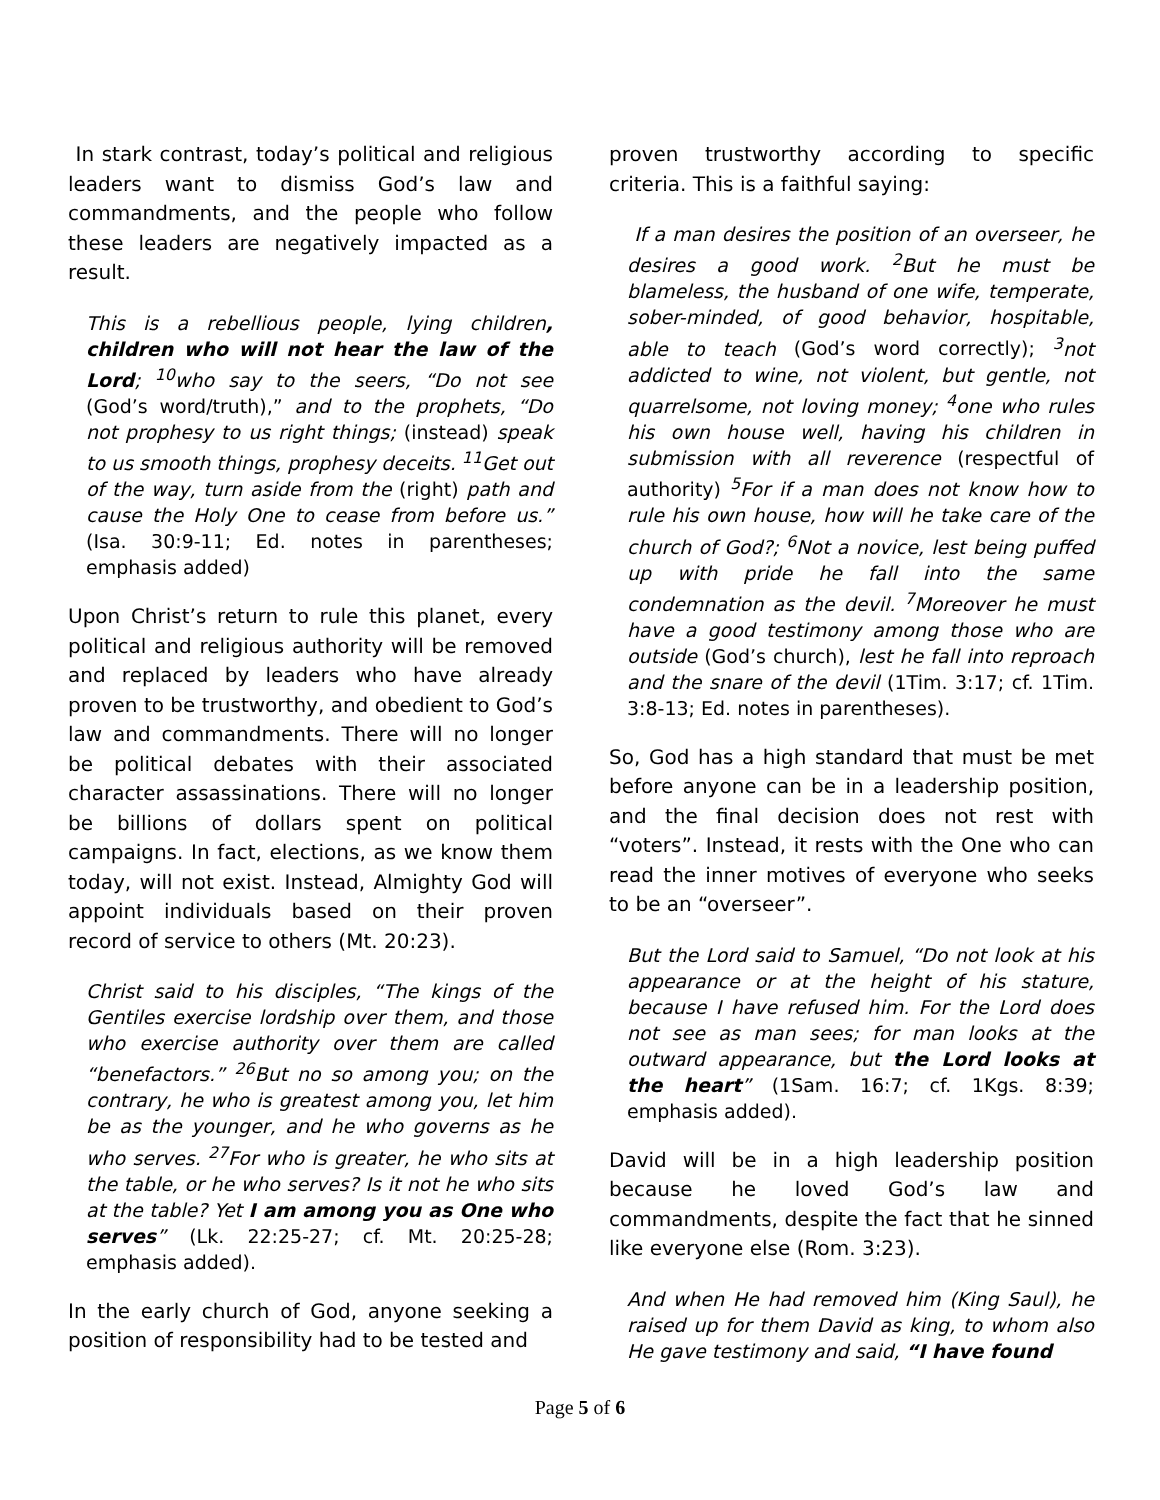In stark contrast, today’s political and religious leaders want to dismiss God’s law and commandments, and the people who follow these leaders are negatively impacted as a result.
This is a rebellious people, lying children, children who will not hear the law of the Lord; <sup>10</sup>who say to the seers, “Do not see (God’s word/truth),” and to the prophets, “Do not prophesy to us right things; (instead) speak to us smooth things, prophesy deceits. <sup>11</sup>Get out of the way, turn aside from the (right) path and cause the Holy One to cease from before us.” (Isa. 30:9-11; Ed. notes in parentheses; emphasis added)
Upon Christ’s return to rule this planet, every political and religious authority will be removed and replaced by leaders who have already proven to be trustworthy, and obedient to God’s law and commandments. There will no longer be political debates with their associated character assassinations. There will no longer be billions of dollars spent on political campaigns. In fact, elections, as we know them today, will not exist. Instead, Almighty God will appoint individuals based on their proven record of service to others (Mt. 20:23).
Christ said to his disciples, “The kings of the Gentiles exercise lordship over them, and those who exercise authority over them are called “benefactors.” <sup>26</sup>But no so among you; on the contrary, he who is greatest among you, let him be as the younger, and he who governs as he who serves. <sup>27</sup>For who is greater, he who sits at the table, or he who serves? Is it not he who sits at the table? Yet I am among you as One who serves” (Lk. 22:25-27; cf. Mt. 20:25-28; emphasis added).
In the early church of God, anyone seeking a position of responsibility had to be tested and
proven trustworthy according to specific criteria. This is a faithful saying:
If a man desires the position of an overseer, he desires a good work. <sup>2</sup>But he must be blameless, the husband of one wife, temperate, sober-minded, of good behavior, hospitable, able to teach (God’s word correctly); <sup>3</sup>not addicted to wine, not violent, but gentle, not quarrelsome, not loving money; <sup>4</sup>one who rules his own house well, having his children in submission with all reverence (respectful of authority) <sup>5</sup>For if a man does not know how to rule his own house, how will he take care of the church of God?; <sup>6</sup>Not a novice, lest being puffed up with pride he fall into the same condemnation as the devil. <sup>7</sup>Moreover he must have a good testimony among those who are outside (God’s church), lest he fall into reproach and the snare of the devil (1Tim. 3:17; cf. 1Tim. 3:8-13; Ed. notes in parentheses).
So, God has a high standard that must be met before anyone can be in a leadership position, and the final decision does not rest with “voters”. Instead, it rests with the One who can read the inner motives of everyone who seeks to be an “overseer”.
But the Lord said to Samuel, “Do not look at his appearance or at the height of his stature, because I have refused him. For the Lord does not see as man sees; for man looks at the outward appearance, but the Lord looks at the heart” (1Sam. 16:7; cf. 1Kgs. 8:39; emphasis added).
David will be in a high leadership position because he loved God’s law and commandments, despite the fact that he sinned like everyone else (Rom. 3:23).
And when He had removed him (King Saul), he raised up for them David as king, to whom also He gave testimony and said, “I have found
Page 5 of 6